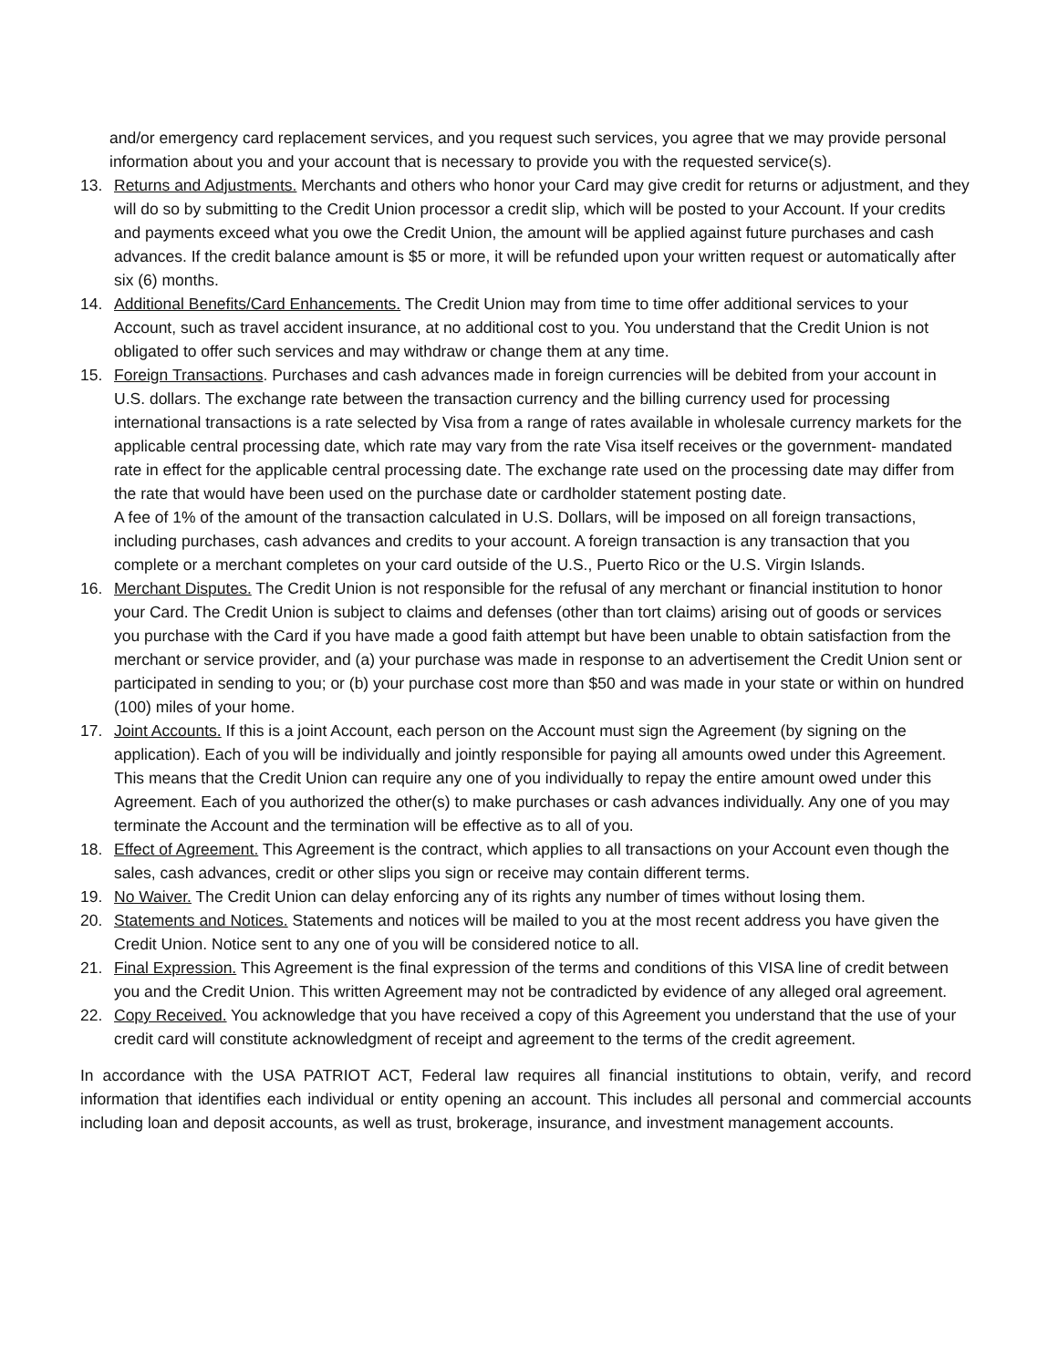and/or emergency card replacement services, and you request such services, you agree that we may provide personal information about you and your account that is necessary to provide you with the requested service(s).
13. Returns and Adjustments. Merchants and others who honor your Card may give credit for returns or adjustment, and they will do so by submitting to the Credit Union processor a credit slip, which will be posted to your Account. If your credits and payments exceed what you owe the Credit Union, the amount will be applied against future purchases and cash advances. If the credit balance amount is $5 or more, it will be refunded upon your written request or automatically after six (6) months.
14. Additional Benefits/Card Enhancements. The Credit Union may from time to time offer additional services to your Account, such as travel accident insurance, at no additional cost to you. You understand that the Credit Union is not obligated to offer such services and may withdraw or change them at any time.
15. Foreign Transactions. Purchases and cash advances made in foreign currencies will be debited from your account in U.S. dollars. The exchange rate between the transaction currency and the billing currency used for processing international transactions is a rate selected by Visa from a range of rates available in wholesale currency markets for the applicable central processing date, which rate may vary from the rate Visa itself receives or the government- mandated rate in effect for the applicable central processing date. The exchange rate used on the processing date may differ from the rate that would have been used on the purchase date or cardholder statement posting date.
A fee of 1% of the amount of the transaction calculated in U.S. Dollars, will be imposed on all foreign transactions, including purchases, cash advances and credits to your account. A foreign transaction is any transaction that you complete or a merchant completes on your card outside of the U.S., Puerto Rico or the U.S. Virgin Islands.
16. Merchant Disputes. The Credit Union is not responsible for the refusal of any merchant or financial institution to honor your Card. The Credit Union is subject to claims and defenses (other than tort claims) arising out of goods or services you purchase with the Card if you have made a good faith attempt but have been unable to obtain satisfaction from the merchant or service provider, and (a) your purchase was made in response to an advertisement the Credit Union sent or participated in sending to you; or (b) your purchase cost more than $50 and was made in your state or within on hundred (100) miles of your home.
17. Joint Accounts. If this is a joint Account, each person on the Account must sign the Agreement (by signing on the application). Each of you will be individually and jointly responsible for paying all amounts owed under this Agreement. This means that the Credit Union can require any one of you individually to repay the entire amount owed under this Agreement. Each of you authorized the other(s) to make purchases or cash advances individually. Any one of you may terminate the Account and the termination will be effective as to all of you.
18. Effect of Agreement. This Agreement is the contract, which applies to all transactions on your Account even though the sales, cash advances, credit or other slips you sign or receive may contain different terms.
19. No Waiver. The Credit Union can delay enforcing any of its rights any number of times without losing them.
20. Statements and Notices. Statements and notices will be mailed to you at the most recent address you have given the Credit Union. Notice sent to any one of you will be considered notice to all.
21. Final Expression. This Agreement is the final expression of the terms and conditions of this VISA line of credit between you and the Credit Union. This written Agreement may not be contradicted by evidence of any alleged oral agreement.
22. Copy Received. You acknowledge that you have received a copy of this Agreement you understand that the use of your credit card will constitute acknowledgment of receipt and agreement to the terms of the credit agreement.
In accordance with the USA PATRIOT ACT, Federal law requires all financial institutions to obtain, verify, and record information that identifies each individual or entity opening an account. This includes all personal and commercial accounts including loan and deposit accounts, as well as trust, brokerage, insurance, and investment management accounts.